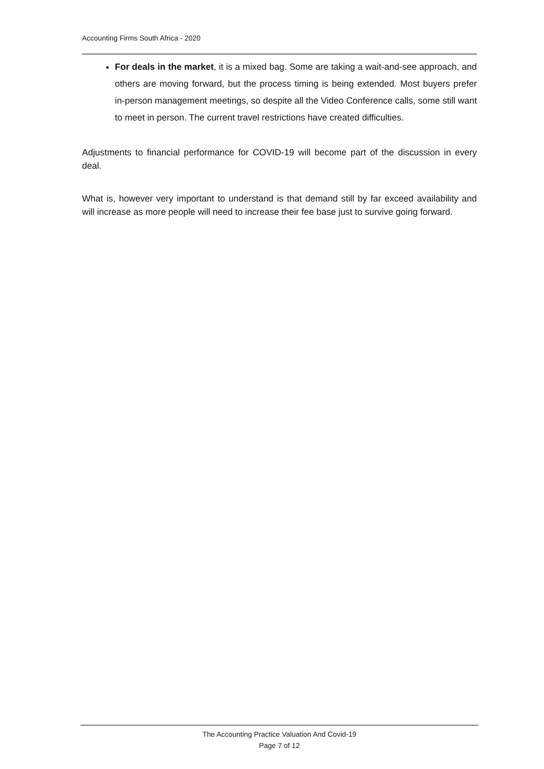Accounting Firms South Africa - 2020
For deals in the market, it is a mixed bag. Some are taking a wait-and-see approach, and others are moving forward, but the process timing is being extended. Most buyers prefer in-person management meetings, so despite all the Video Conference calls, some still want to meet in person. The current travel restrictions have created difficulties.
Adjustments to financial performance for COVID-19 will become part of the discussion in every deal.
What is, however very important to understand is that demand still by far exceed availability and will increase as more people will need to increase their fee base just to survive going forward.
The Accounting Practice Valuation And Covid-19
Page 7 of 12